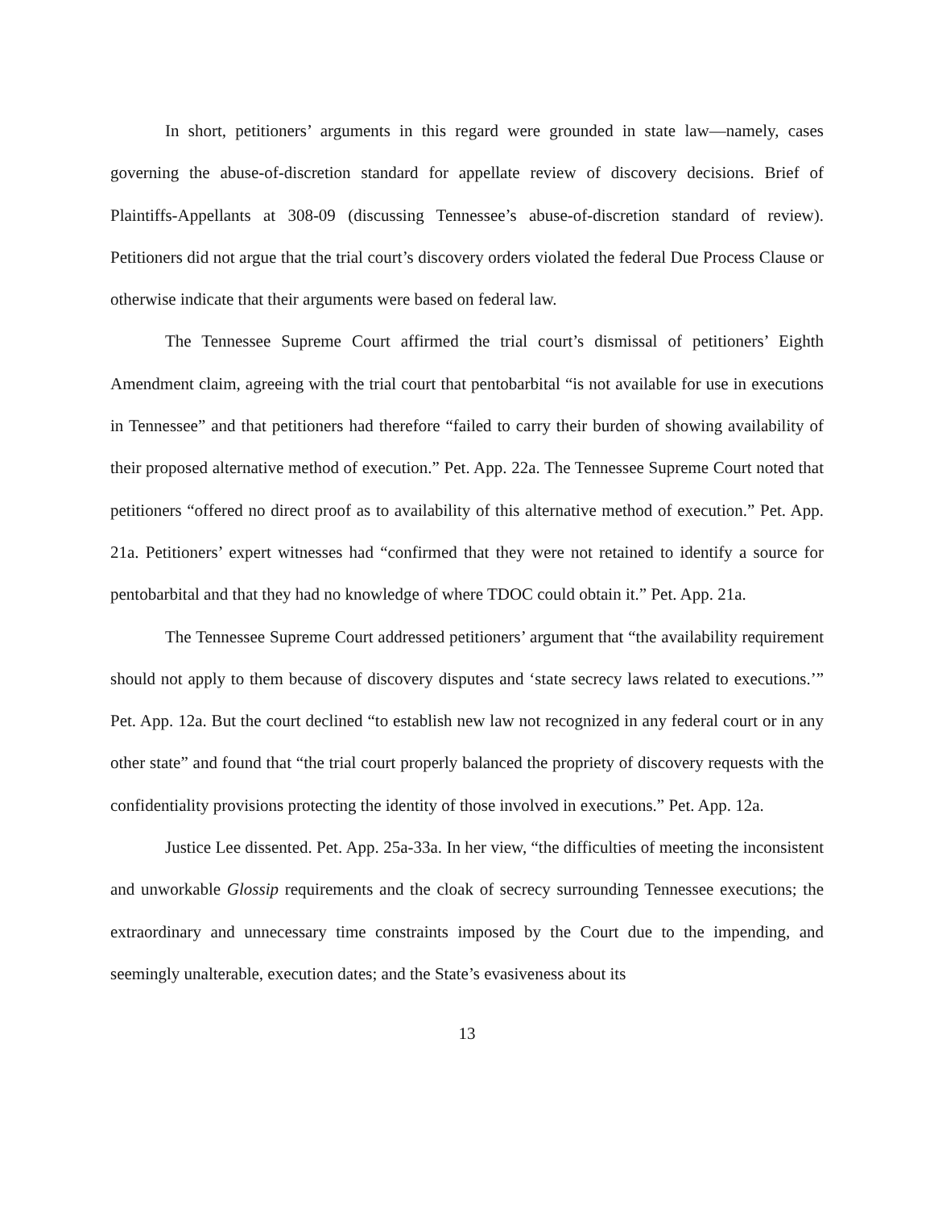In short, petitioners’ arguments in this regard were grounded in state law—namely, cases governing the abuse-of-discretion standard for appellate review of discovery decisions. Brief of Plaintiffs-Appellants at 308-09 (discussing Tennessee’s abuse-of-discretion standard of review). Petitioners did not argue that the trial court’s discovery orders violated the federal Due Process Clause or otherwise indicate that their arguments were based on federal law.
The Tennessee Supreme Court affirmed the trial court’s dismissal of petitioners’ Eighth Amendment claim, agreeing with the trial court that pentobarbital “is not available for use in executions in Tennessee” and that petitioners had therefore “failed to carry their burden of showing availability of their proposed alternative method of execution.” Pet. App. 22a. The Tennessee Supreme Court noted that petitioners “offered no direct proof as to availability of this alternative method of execution.” Pet. App. 21a. Petitioners’ expert witnesses had “confirmed that they were not retained to identify a source for pentobarbital and that they had no knowledge of where TDOC could obtain it.” Pet. App. 21a.
The Tennessee Supreme Court addressed petitioners’ argument that “the availability requirement should not apply to them because of discovery disputes and ‘state secrecy laws related to executions.’” Pet. App. 12a. But the court declined “to establish new law not recognized in any federal court or in any other state” and found that “the trial court properly balanced the propriety of discovery requests with the confidentiality provisions protecting the identity of those involved in executions.” Pet. App. 12a.
Justice Lee dissented. Pet. App. 25a-33a. In her view, “the difficulties of meeting the inconsistent and unworkable Glossip requirements and the cloak of secrecy surrounding Tennessee executions; the extraordinary and unnecessary time constraints imposed by the Court due to the impending, and seemingly unalterable, execution dates; and the State’s evasiveness about its
13